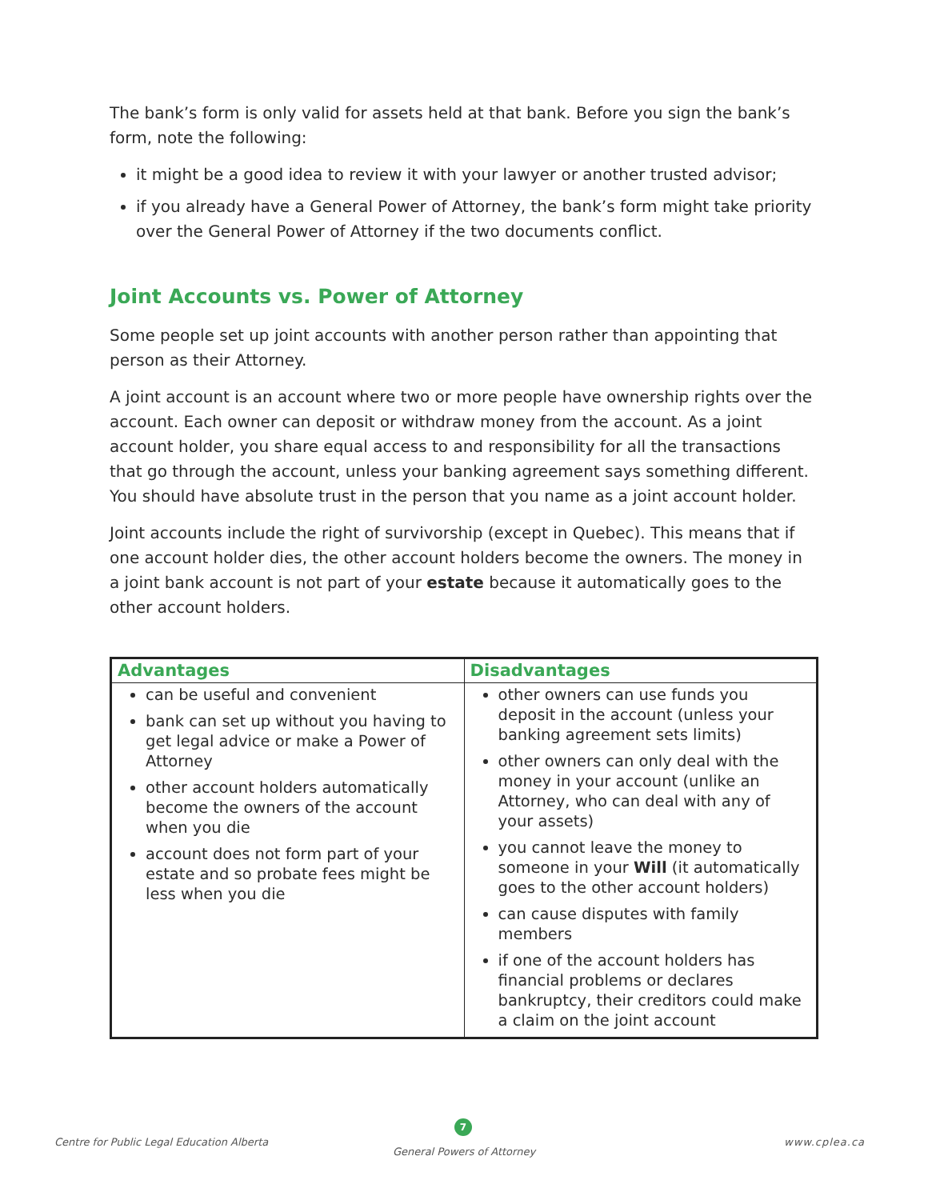The bank’s form is only valid for assets held at that bank. Before you sign the bank’s form, note the following:
it might be a good idea to review it with your lawyer or another trusted advisor;
if you already have a General Power of Attorney, the bank’s form might take priority over the General Power of Attorney if the two documents conflict.
Joint Accounts vs. Power of Attorney
Some people set up joint accounts with another person rather than appointing that person as their Attorney.
A joint account is an account where two or more people have ownership rights over the account. Each owner can deposit or withdraw money from the account. As a joint account holder, you share equal access to and responsibility for all the transactions that go through the account, unless your banking agreement says something different. You should have absolute trust in the person that you name as a joint account holder.
Joint accounts include the right of survivorship (except in Quebec). This means that if one account holder dies, the other account holders become the owners. The money in a joint bank account is not part of your estate because it automatically goes to the other account holders.
| Advantages | Disadvantages |
| --- | --- |
| can be useful and convenient bank can set up without you having to get legal advice or make a Power of Attorney other account holders automatically become the owners of the account when you die account does not form part of your estate and so probate fees might be less when you die | other owners can use funds you deposit in the account (unless your banking agreement sets limits) other owners can only deal with the money in your account (unlike an Attorney, who can deal with any of your assets) you cannot leave the money to someone in your Will (it automatically goes to the other account holders) can cause disputes with family members if one of the account holders has financial problems or declares bankruptcy, their creditors could make a claim on the joint account |
Centre for Public Legal Education Alberta
7
General Powers of Attorney
www.cplea.ca